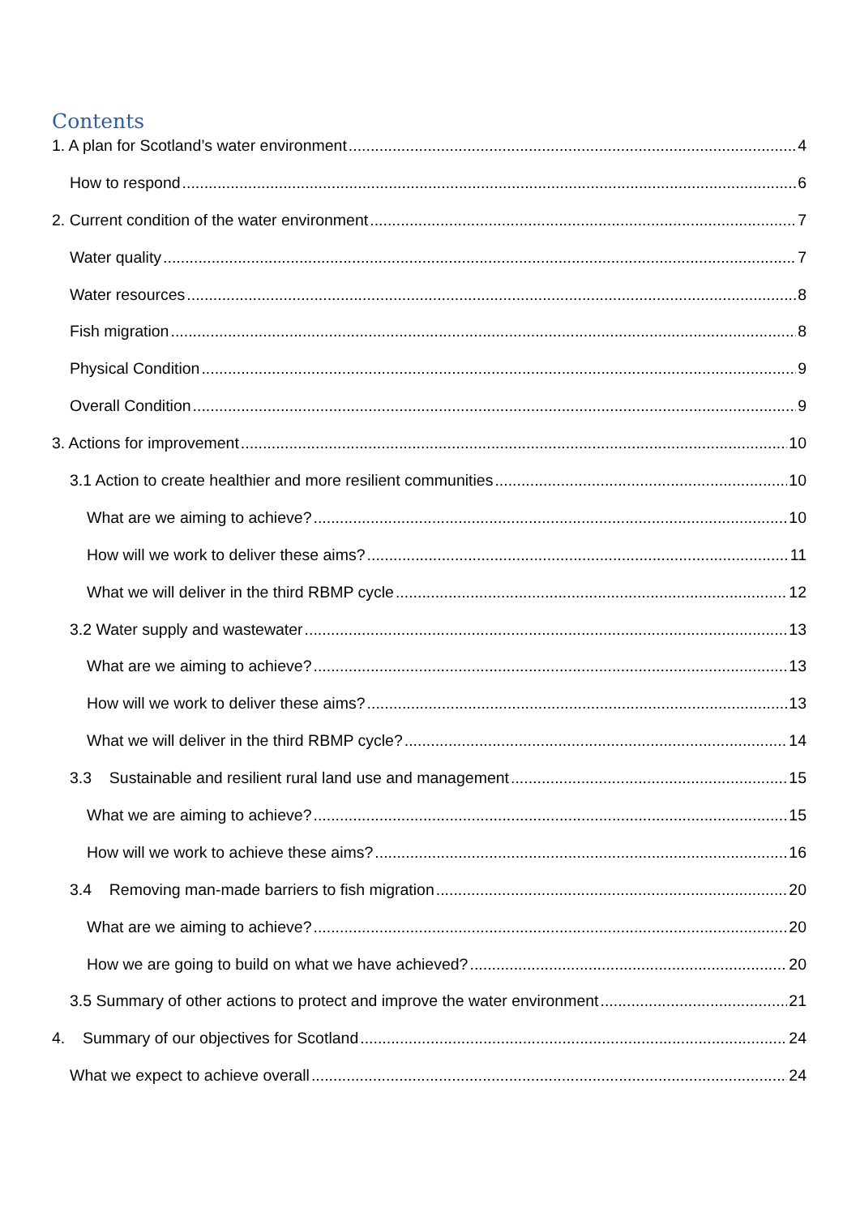Contents
1. A plan for Scotland’s water environment 4
How to respond 6
2. Current condition of the water environment 7
Water quality 7
Water resources 8
Fish migration 8
Physical Condition 9
Overall Condition 9
3. Actions for improvement 10
3.1 Action to create healthier and more resilient communities 10
What are we aiming to achieve? 10
How will we work to deliver these aims? 11
What we will deliver in the third RBMP cycle 12
3.2 Water supply and wastewater 13
What are we aiming to achieve? 13
How will we work to deliver these aims? 13
What we will deliver in the third RBMP cycle? 14
3.3 Sustainable and resilient rural land use and management 15
What we are aiming to achieve? 15
How will we work to achieve these aims? 16
3.4 Removing man-made barriers to fish migration 20
What are we aiming to achieve? 20
How we are going to build on what we have achieved? 20
3.5 Summary of other actions to protect and improve the water environment 21
4. Summary of our objectives for Scotland 24
What we expect to achieve overall 24